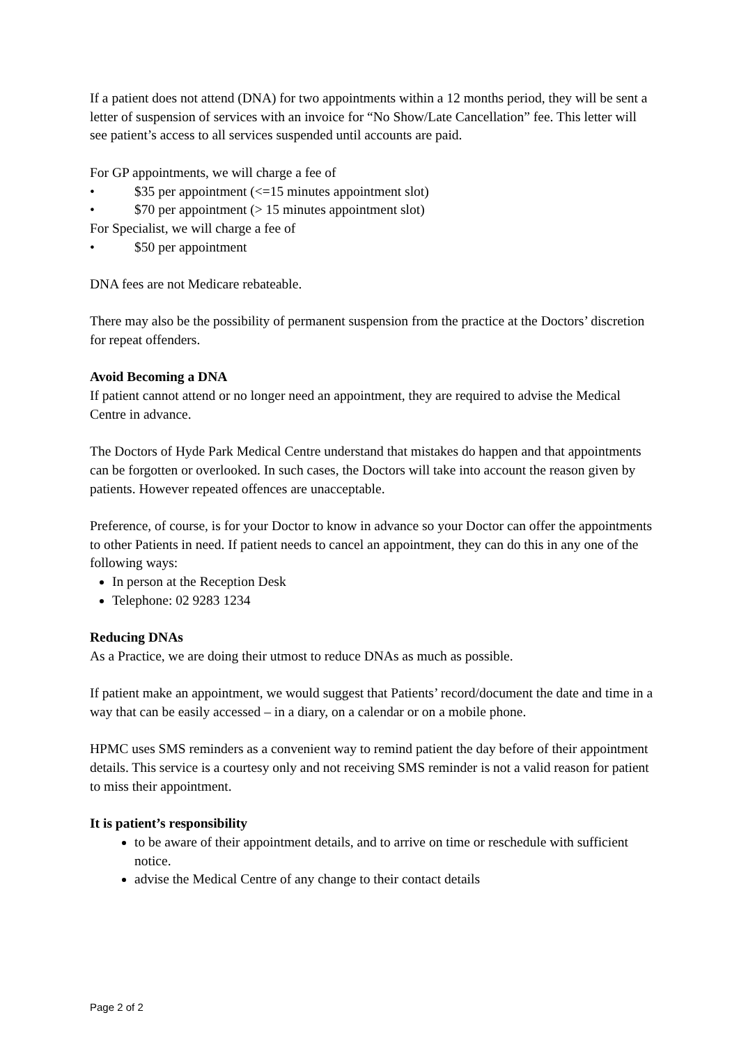If a patient does not attend (DNA) for two appointments within a 12 months period, they will be sent a letter of suspension of services with an invoice for “No Show/Late Cancellation” fee. This letter will see patient’s access to all services suspended until accounts are paid.
For GP appointments, we will charge a fee of
• $35 per appointment (<=15 minutes appointment slot)
• $70 per appointment (> 15 minutes appointment slot)
For Specialist, we will charge a fee of
• $50 per appointment
DNA fees are not Medicare rebateable.
There may also be the possibility of permanent suspension from the practice at the Doctors’ discretion for repeat offenders.
Avoid Becoming a DNA
If patient cannot attend or no longer need an appointment, they are required to advise the Medical Centre in advance.
The Doctors of Hyde Park Medical Centre understand that mistakes do happen and that appointments can be forgotten or overlooked. In such cases, the Doctors will take into account the reason given by patients. However repeated offences are unacceptable.
Preference, of course, is for your Doctor to know in advance so your Doctor can offer the appointments to other Patients in need. If patient needs to cancel an appointment, they can do this in any one of the following ways:
In person at the Reception Desk
Telephone: 02 9283 1234
Reducing DNAs
As a Practice, we are doing their utmost to reduce DNAs as much as possible.
If patient make an appointment, we would suggest that Patients’ record/document the date and time in a way that can be easily accessed – in a diary, on a calendar or on a mobile phone.
HPMC uses SMS reminders as a convenient way to remind patient the day before of their appointment details. This service is a courtesy only and not receiving SMS reminder is not a valid reason for patient to miss their appointment.
It is patient’s responsibility
to be aware of their appointment details, and to arrive on time or reschedule with sufficient notice.
advise the Medical Centre of any change to their contact details
Page 2 of 2